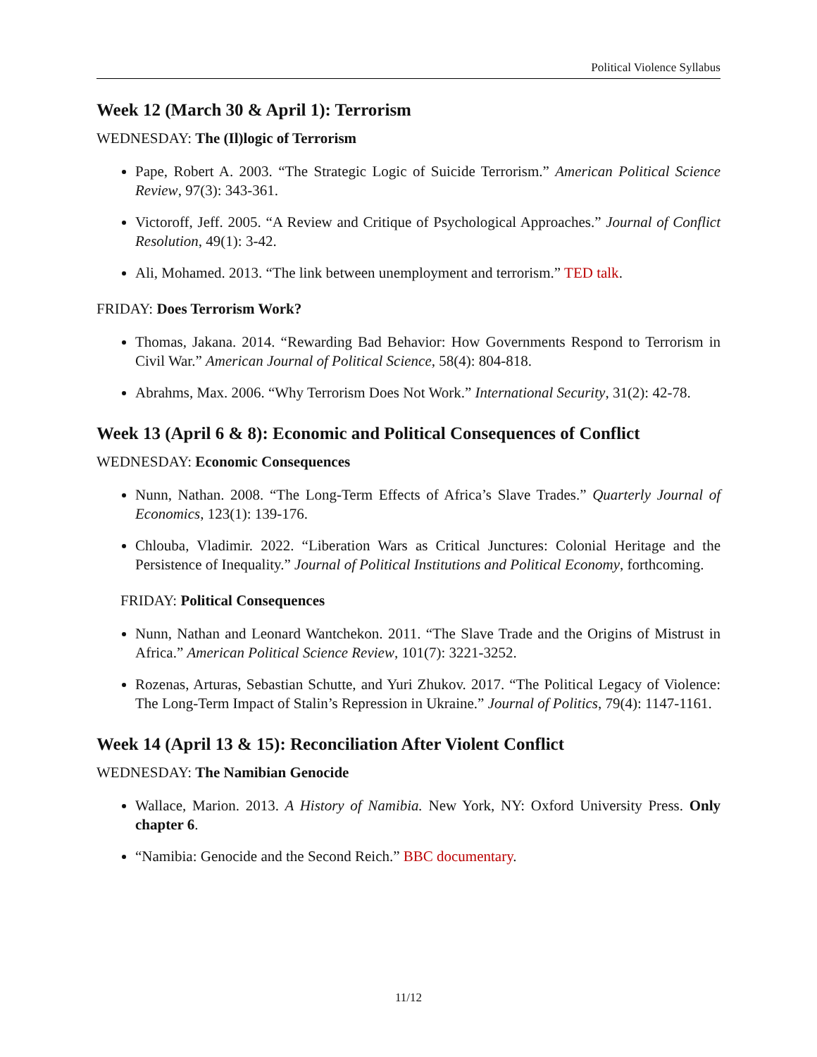Political Violence Syllabus
Week 12 (March 30 & April 1): Terrorism
WEDNESDAY: The (Il)logic of Terrorism
Pape, Robert A. 2003. “The Strategic Logic of Suicide Terrorism.” American Political Science Review, 97(3): 343-361.
Victoroff, Jeff. 2005. “A Review and Critique of Psychological Approaches.” Journal of Conflict Resolution, 49(1): 3-42.
Ali, Mohamed. 2013. “The link between unemployment and terrorism.” TED talk.
FRIDAY: Does Terrorism Work?
Thomas, Jakana. 2014. “Rewarding Bad Behavior: How Governments Respond to Terrorism in Civil War.” American Journal of Political Science, 58(4): 804-818.
Abrahms, Max. 2006. “Why Terrorism Does Not Work.” International Security, 31(2): 42-78.
Week 13 (April 6 & 8): Economic and Political Consequences of Conflict
WEDNESDAY: Economic Consequences
Nunn, Nathan. 2008. “The Long-Term Effects of Africa’s Slave Trades.” Quarterly Journal of Economics, 123(1): 139-176.
Chlouba, Vladimir. 2022. “Liberation Wars as Critical Junctures: Colonial Heritage and the Persistence of Inequality.” Journal of Political Institutions and Political Economy, forthcoming.
FRIDAY: Political Consequences
Nunn, Nathan and Leonard Wantchekon. 2011. “The Slave Trade and the Origins of Mistrust in Africa.” American Political Science Review, 101(7): 3221-3252.
Rozenas, Arturas, Sebastian Schutte, and Yuri Zhukov. 2017. “The Political Legacy of Violence: The Long-Term Impact of Stalin’s Repression in Ukraine.” Journal of Politics, 79(4): 1147-1161.
Week 14 (April 13 & 15): Reconciliation After Violent Conflict
WEDNESDAY: The Namibian Genocide
Wallace, Marion. 2013. A History of Namibia. New York, NY: Oxford University Press. Only chapter 6.
“Namibia: Genocide and the Second Reich.” BBC documentary.
11/12